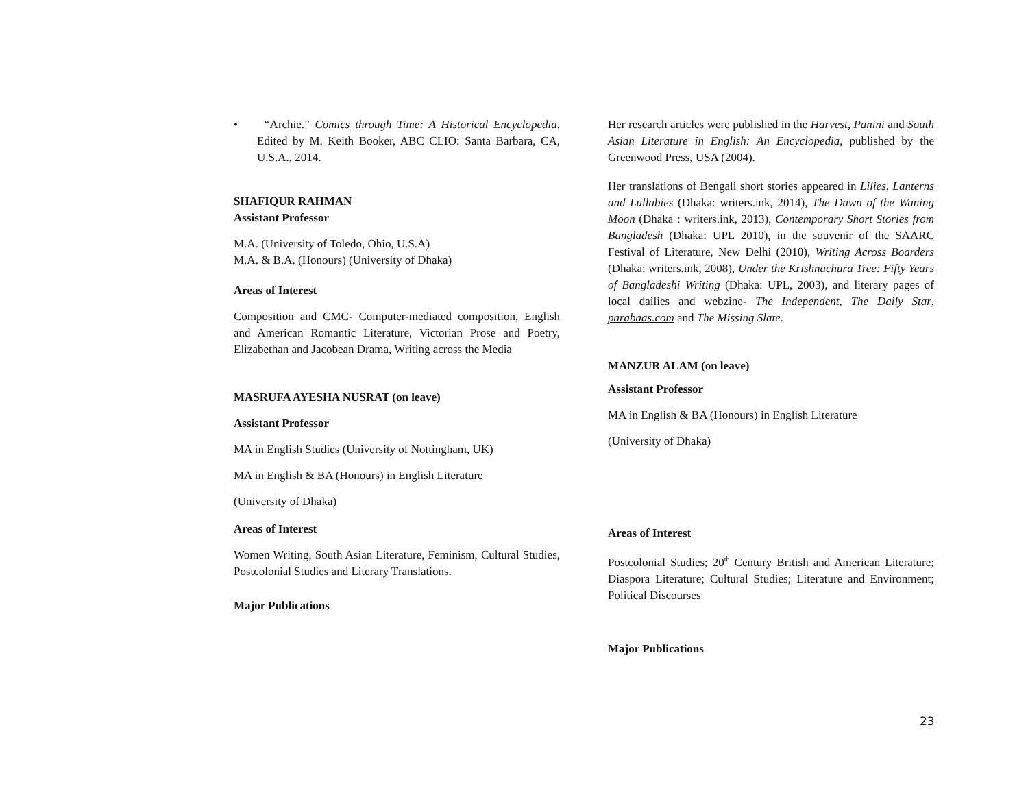• “Archie.” Comics through Time: A Historical Encyclopedia. Edited by M. Keith Booker, ABC CLIO: Santa Barbara, CA, U.S.A., 2014.
SHAFIQUR RAHMAN
Assistant Professor
M.A. (University of Toledo, Ohio, U.S.A)
M.A. & B.A. (Honours) (University of Dhaka)
Areas of Interest
Composition and CMC- Computer-mediated composition, English and American Romantic Literature, Victorian Prose and Poetry, Elizabethan and Jacobean Drama, Writing across the Media
MASRUFA AYESHA NUSRAT (on leave)
Assistant Professor
MA in English Studies (University of Nottingham, UK)
MA in English & BA (Honours) in English Literature
(University of Dhaka)
Areas of Interest
Women Writing, South Asian Literature, Feminism, Cultural Studies, Postcolonial Studies and Literary Translations.
Major Publications
Her research articles were published in the Harvest, Panini and South Asian Literature in English: An Encyclopedia, published by the Greenwood Press, USA (2004).
Her translations of Bengali short stories appeared in Lilies, Lanterns and Lullabies (Dhaka: writers.ink, 2014), The Dawn of the Waning Moon (Dhaka : writers.ink, 2013), Contemporary Short Stories from Bangladesh (Dhaka: UPL 2010), in the souvenir of the SAARC Festival of Literature, New Delhi (2010), Writing Across Boarders (Dhaka: writers.ink, 2008), Under the Krishnachura Tree: Fifty Years of Bangladeshi Writing (Dhaka: UPL, 2003), and literary pages of local dailies and webzine- The Independent, The Daily Star, parabaas.com and The Missing Slate.
MANZUR ALAM (on leave)
Assistant Professor
MA in English & BA (Honours) in English Literature
(University of Dhaka)
Areas of Interest
Postcolonial Studies; 20<sup>th</sup> Century British and American Literature; Diaspora Literature; Cultural Studies; Literature and Environment; Political Discourses
Major Publications
23